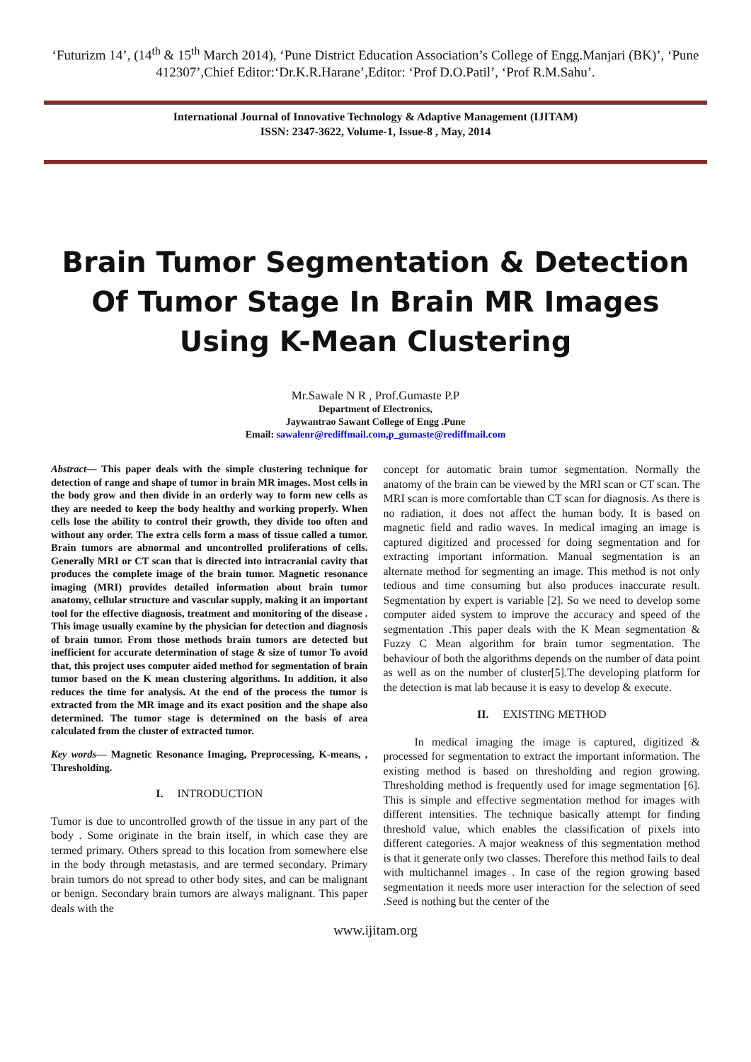‘Futurizm 14’, (14<sup>th</sup> & 15<sup>th</sup> March 2014), ‘Pune District Education Association’s College of Engg.Manjari (BK)’, ‘Pune 412307’,Chief Editor:‘Dr.K.R.Harane’,Editor: ‘Prof D.O.Patil’, ‘Prof R.M.Sahu’.
International Journal of Innovative Technology & Adaptive Management (IJITAM)
ISSN: 2347-3622, Volume-1, Issue-8 , May, 2014
Brain Tumor Segmentation & Detection Of Tumor Stage In Brain MR Images Using K-Mean Clustering
Mr.Sawale N R , Prof.Gumaste P.P
Department of Electronics,
Jaywantrao Sawant College of Engg .Pune
Email: sawalenr@rediffmail.com,p_gumaste@rediffmail.com
Abstract— This paper deals with the simple clustering technique for detection of range and shape of tumor in brain MR images. Most cells in the body grow and then divide in an orderly way to form new cells as they are needed to keep the body healthy and working properly. When cells lose the ability to control their growth, they divide too often and without any order. The extra cells form a mass of tissue called a tumor. Brain tumors are abnormal and uncontrolled proliferations of cells. Generally MRI or CT scan that is directed into intracranial cavity that produces the complete image of the brain tumor. Magnetic resonance imaging (MRI) provides detailed information about brain tumor anatomy, cellular structure and vascular supply, making it an important tool for the effective diagnosis, treatment and monitoring of the disease . This image usually examine by the physician for detection and diagnosis of brain tumor. From those methods brain tumors are detected but inefficient for accurate determination of stage & size of tumor To avoid that, this project uses computer aided method for segmentation of brain tumor based on the K mean clustering algorithms. In addition, it also reduces the time for analysis. At the end of the process the tumor is extracted from the MR image and its exact position and the shape also determined. The tumor stage is determined on the basis of area calculated from the cluster of extracted tumor.
Key words— Magnetic Resonance Imaging, Preprocessing, K-means, , Thresholding.
I. INTRODUCTION
Tumor is due to uncontrolled growth of the tissue in any part of the body . Some originate in the brain itself, in which case they are termed primary. Others spread to this location from somewhere else in the body through metastasis, and are termed secondary. Primary brain tumors do not spread to other body sites, and can be malignant or benign. Secondary brain tumors are always malignant. This paper deals with the
concept for automatic brain tumor segmentation. Normally the anatomy of the brain can be viewed by the MRI scan or CT scan. The MRI scan is more comfortable than CT scan for diagnosis. As there is no radiation, it does not affect the human body. It is based on magnetic field and radio waves. In medical imaging an image is captured digitized and processed for doing segmentation and for extracting important information. Manual segmentation is an alternate method for segmenting an image. This method is not only tedious and time consuming but also produces inaccurate result. Segmentation by expert is variable [2]. So we need to develop some computer aided system to improve the accuracy and speed of the segmentation .This paper deals with the K Mean segmentation & Fuzzy C Mean algorithm for brain tumor segmentation. The behaviour of both the algorithms depends on the number of data point as well as on the number of cluster[5].The developing platform for the detection is mat lab because it is easy to develop & execute.
II. EXISTING METHOD
In medical imaging the image is captured, digitized & processed for segmentation to extract the important information. The existing method is based on thresholding and region growing. Thresholding method is frequently used for image segmentation [6]. This is simple and effective segmentation method for images with different intensities. The technique basically attempt for finding threshold value, which enables the classification of pixels into different categories. A major weakness of this segmentation method is that it generate only two classes. Therefore this method fails to deal with multichannel images . In case of the region growing based segmentation it needs more user interaction for the selection of seed .Seed is nothing but the center of the
www.ijitam.org